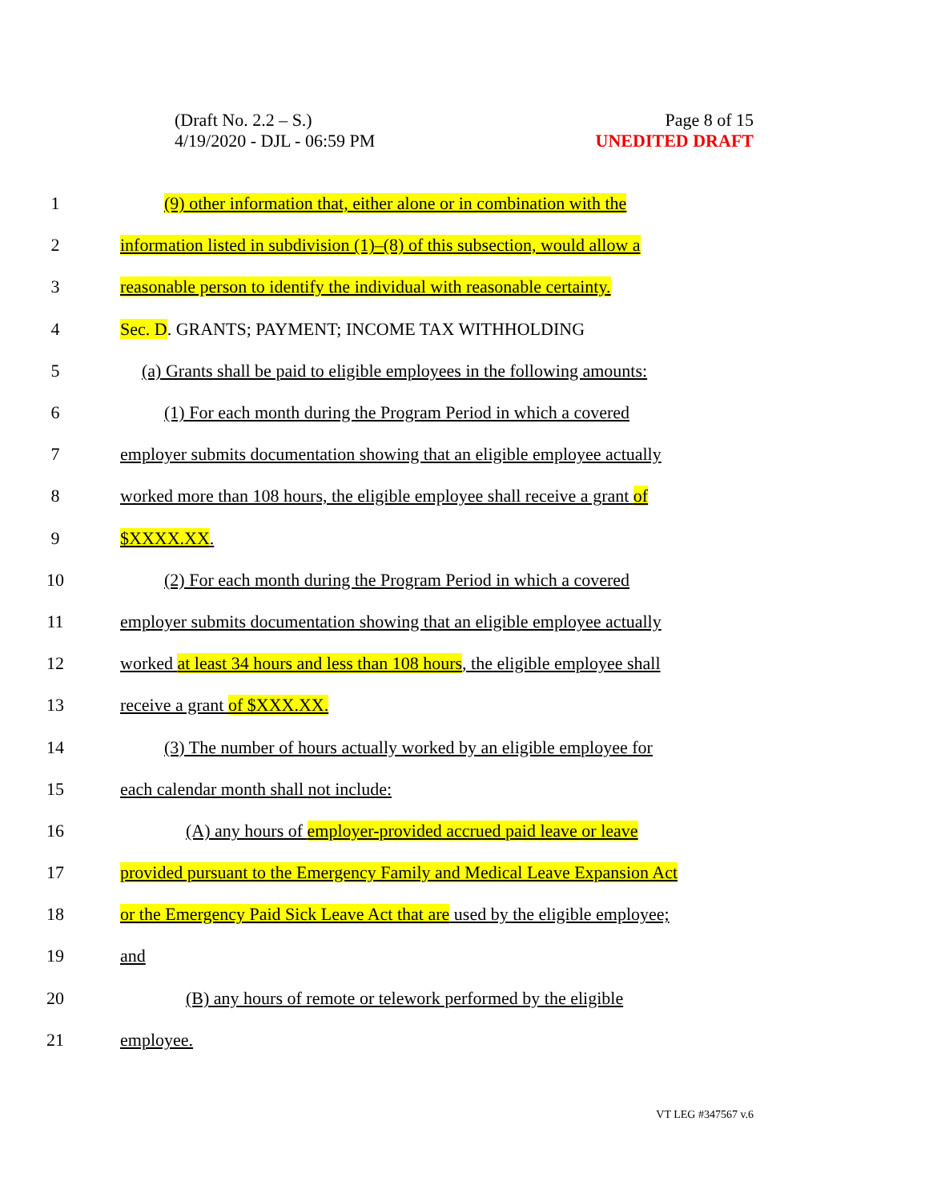(Draft No. 2.2 – S.)
4/19/2020 - DJL - 06:59 PM
Page 8 of 15
UNEDITED DRAFT
1 (9) other information that, either alone or in combination with the
2 information listed in subdivision (1)–(8) of this subsection, would allow a
3 reasonable person to identify the individual with reasonable certainty.
4 Sec. D. GRANTS; PAYMENT; INCOME TAX WITHHOLDING
5 (a) Grants shall be paid to eligible employees in the following amounts:
6 (1) For each month during the Program Period in which a covered
7 employer submits documentation showing that an eligible employee actually
8 worked more than 108 hours, the eligible employee shall receive a grant of
9 $XXXX.XX.
10 (2) For each month during the Program Period in which a covered
11 employer submits documentation showing that an eligible employee actually
12 worked at least 34 hours and less than 108 hours, the eligible employee shall
13 receive a grant of $XXX.XX.
14 (3) The number of hours actually worked by an eligible employee for
15 each calendar month shall not include:
16 (A) any hours of employer-provided accrued paid leave or leave
17 provided pursuant to the Emergency Family and Medical Leave Expansion Act
18 or the Emergency Paid Sick Leave Act that are used by the eligible employee;
19 and
20 (B) any hours of remote or telework performed by the eligible
21 employee.
VT LEG #347567 v.6